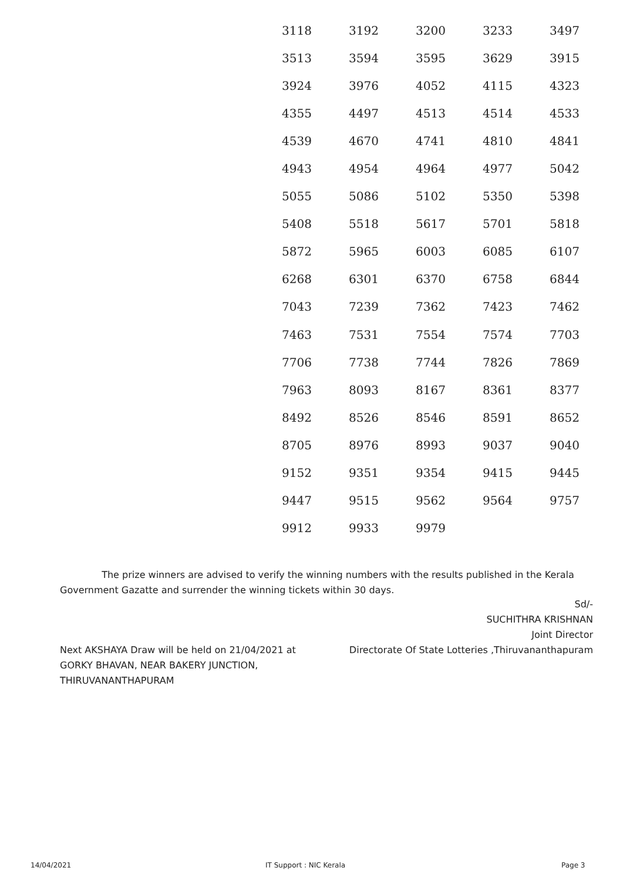| 3118 | 3192 | 3200 | 3233 | 3497 |
| 3513 | 3594 | 3595 | 3629 | 3915 |
| 3924 | 3976 | 4052 | 4115 | 4323 |
| 4355 | 4497 | 4513 | 4514 | 4533 |
| 4539 | 4670 | 4741 | 4810 | 4841 |
| 4943 | 4954 | 4964 | 4977 | 5042 |
| 5055 | 5086 | 5102 | 5350 | 5398 |
| 5408 | 5518 | 5617 | 5701 | 5818 |
| 5872 | 5965 | 6003 | 6085 | 6107 |
| 6268 | 6301 | 6370 | 6758 | 6844 |
| 7043 | 7239 | 7362 | 7423 | 7462 |
| 7463 | 7531 | 7554 | 7574 | 7703 |
| 7706 | 7738 | 7744 | 7826 | 7869 |
| 7963 | 8093 | 8167 | 8361 | 8377 |
| 8492 | 8526 | 8546 | 8591 | 8652 |
| 8705 | 8976 | 8993 | 9037 | 9040 |
| 9152 | 9351 | 9354 | 9415 | 9445 |
| 9447 | 9515 | 9562 | 9564 | 9757 |
| 9912 | 9933 | 9979 | | |
The prize winners are advised to verify the winning numbers with the results published in the Kerala Government Gazatte and surrender the winning tickets within 30 days.
Sd/-
SUCHITHRA KRISHNAN
Joint Director
Directorate Of State Lotteries ,Thiruvananthapuram
Next AKSHAYA Draw will be held on 21/04/2021 at
GORKY BHAVAN, NEAR BAKERY JUNCTION,
THIRUVANANTHAPURAM
14/04/2021 IT Support : NIC Kerala Page 3